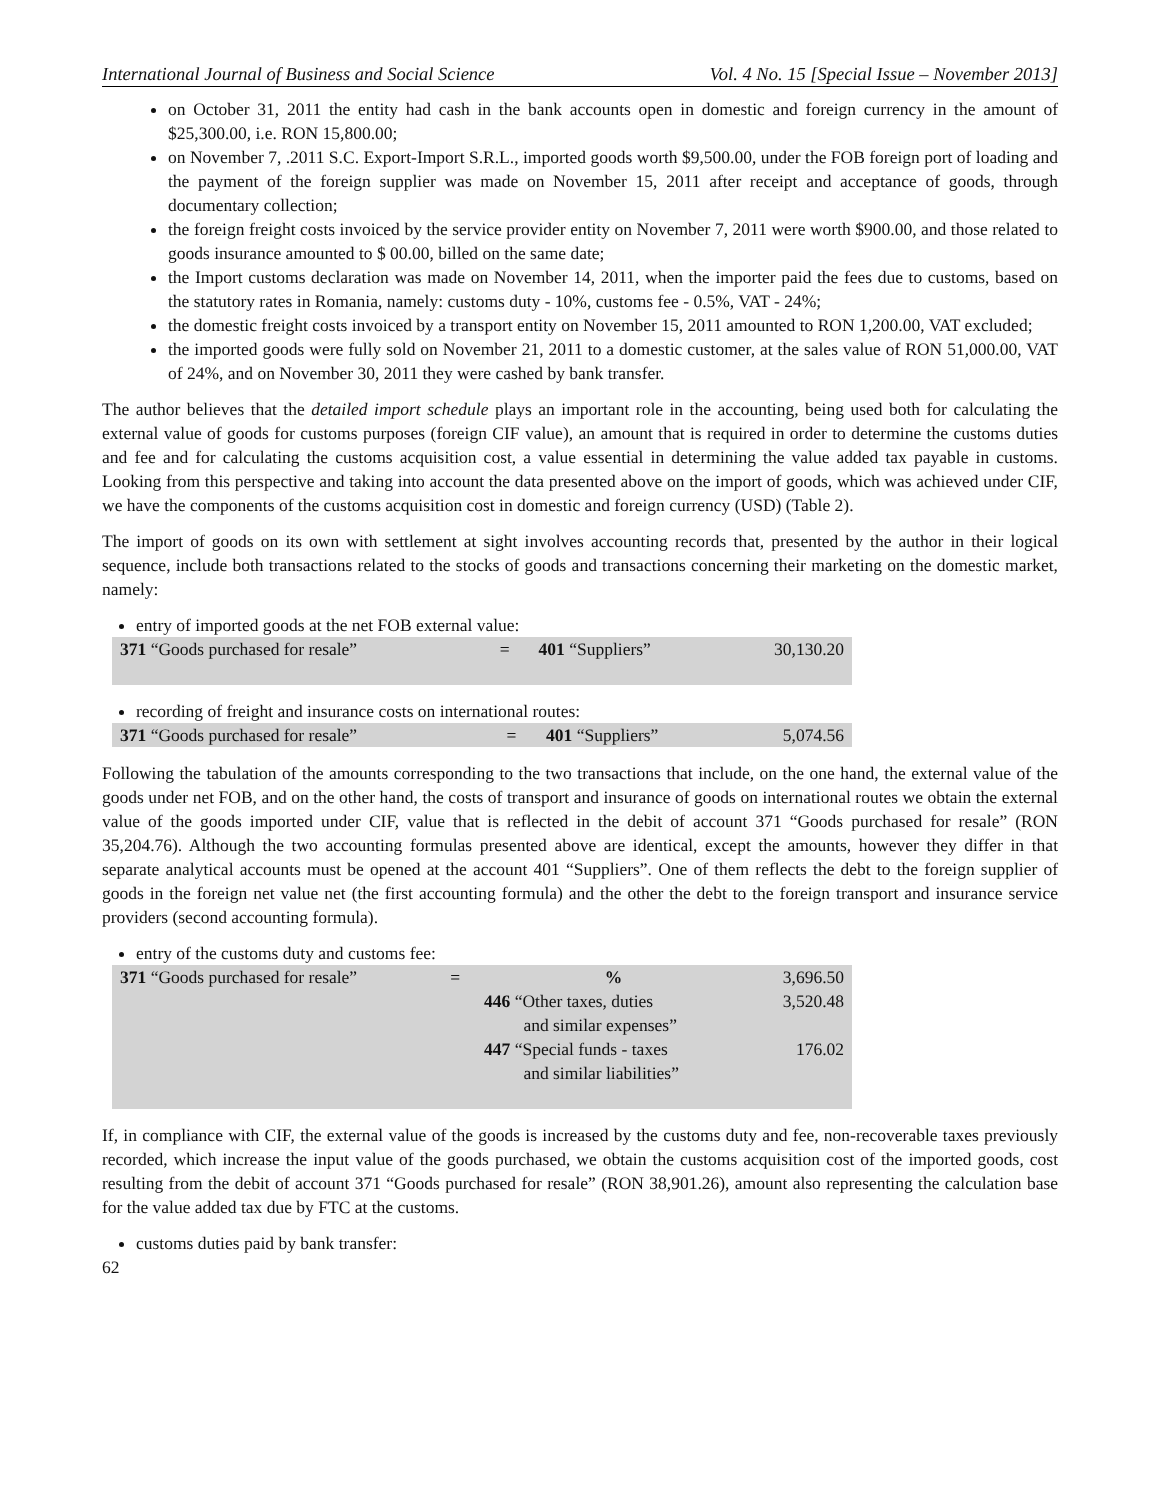International Journal of Business and Social Science Vol. 4 No. 15 [Special Issue – November 2013]
on October 31, 2011 the entity had cash in the bank accounts open in domestic and foreign currency in the amount of $25,300.00, i.e. RON 15,800.00;
on November 7, .2011 S.C. Export-Import S.R.L., imported goods worth $9,500.00, under the FOB foreign port of loading and the payment of the foreign supplier was made on November 15, 2011 after receipt and acceptance of goods, through documentary collection;
the foreign freight costs invoiced by the service provider entity on November 7, 2011 were worth $900.00, and those related to goods insurance amounted to $ 00.00, billed on the same date;
the Import customs declaration was made on November 14, 2011, when the importer paid the fees due to customs, based on the statutory rates in Romania, namely: customs duty - 10%, customs fee - 0.5%, VAT - 24%;
the domestic freight costs invoiced by a transport entity on November 15, 2011 amounted to RON 1,200.00, VAT excluded;
the imported goods were fully sold on November 21, 2011 to a domestic customer, at the sales value of RON 51,000.00, VAT of 24%, and on November 30, 2011 they were cashed by bank transfer.
The author believes that the detailed import schedule plays an important role in the accounting, being used both for calculating the external value of goods for customs purposes (foreign CIF value), an amount that is required in order to determine the customs duties and fee and for calculating the customs acquisition cost, a value essential in determining the value added tax payable in customs. Looking from this perspective and taking into account the data presented above on the import of goods, which was achieved under CIF, we have the components of the customs acquisition cost in domestic and foreign currency (USD) (Table 2).
The import of goods on its own with settlement at sight involves accounting records that, presented by the author in their logical sequence, include both transactions related to the stocks of goods and transactions concerning their marketing on the domestic market, namely:
entry of imported goods at the net FOB external value:
| 371 “Goods purchased for resale” | = | 401 “Suppliers” | 30,130.20 |
recording of freight and insurance costs on international routes:
| 371 “Goods purchased for resale” | = | 401 “Suppliers” | 5,074.56 |
Following the tabulation of the amounts corresponding to the two transactions that include, on the one hand, the external value of the goods under net FOB, and on the other hand, the costs of transport and insurance of goods on international routes we obtain the external value of the goods imported under CIF, value that is reflected in the debit of account 371 “Goods purchased for resale” (RON 35,204.76). Although the two accounting formulas presented above are identical, except the amounts, however they differ in that separate analytical accounts must be opened at the account 401 “Suppliers”. One of them reflects the debt to the foreign supplier of goods in the foreign net value net (the first accounting formula) and the other the debt to the foreign transport and insurance service providers (second accounting formula).
entry of the customs duty and customs fee:
| 371 “Goods purchased for resale” | = | % | 3,696.50 |
| | | 446 “Other taxes, duties and similar expenses” | 3,520.48 |
| | | 447 “Special funds - taxes and similar liabilities” | 176.02 |
If, in compliance with CIF, the external value of the goods is increased by the customs duty and fee, non-recoverable taxes previously recorded, which increase the input value of the goods purchased, we obtain the customs acquisition cost of the imported goods, cost resulting from the debit of account 371 “Goods purchased for resale” (RON 38,901.26), amount also representing the calculation base for the value added tax due by FTC at the customs.
customs duties paid by bank transfer:
62